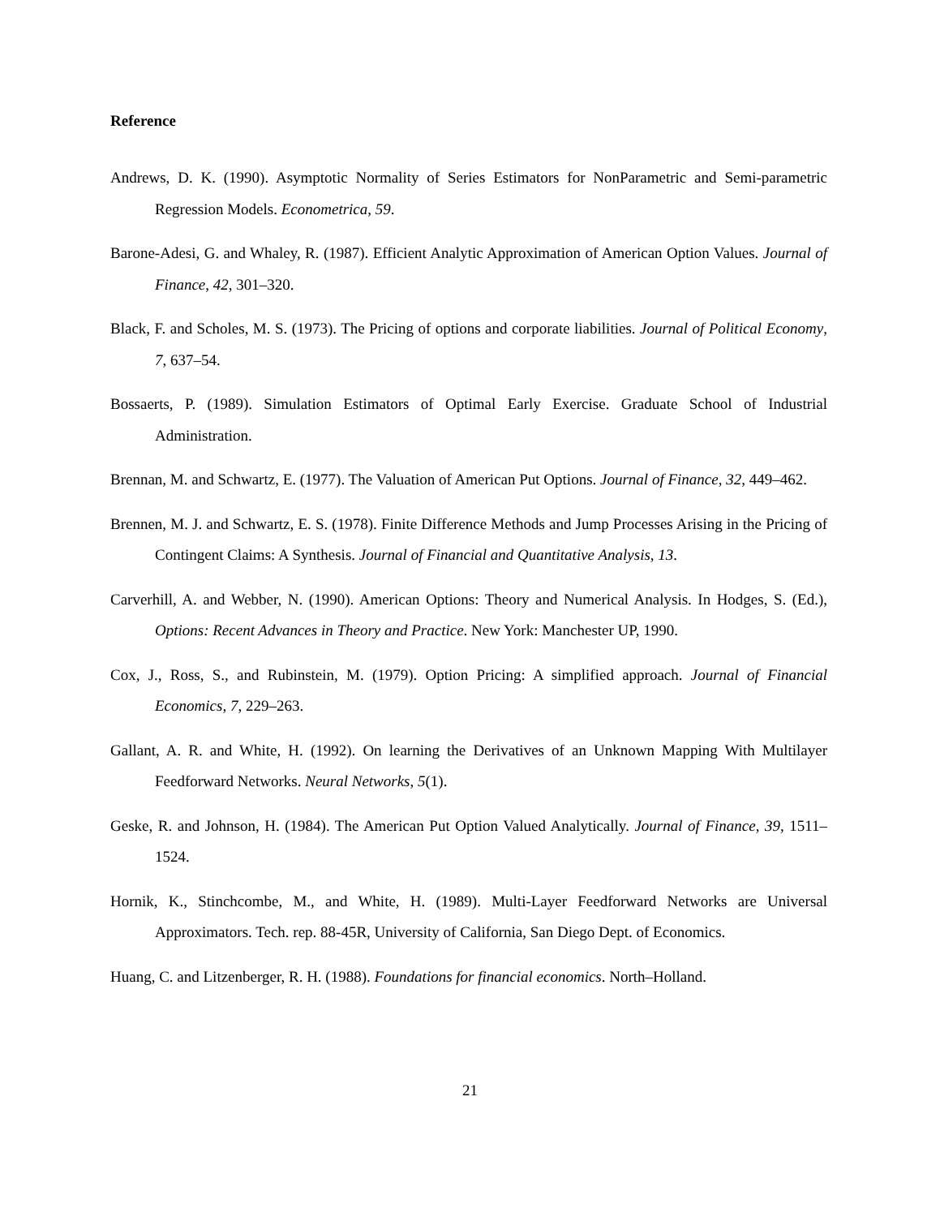Reference
Andrews, D. K. (1990). Asymptotic Normality of Series Estimators for NonParametric and Semi-parametric Regression Models. Econometrica, 59.
Barone-Adesi, G. and Whaley, R. (1987). Efficient Analytic Approximation of American Option Values. Journal of Finance, 42, 301–320.
Black, F. and Scholes, M. S. (1973). The Pricing of options and corporate liabilities. Journal of Political Economy, 7, 637–54.
Bossaerts, P. (1989). Simulation Estimators of Optimal Early Exercise. Graduate School of Industrial Administration.
Brennan, M. and Schwartz, E. (1977). The Valuation of American Put Options. Journal of Finance, 32, 449–462.
Brennen, M. J. and Schwartz, E. S. (1978). Finite Difference Methods and Jump Processes Arising in the Pricing of Contingent Claims: A Synthesis. Journal of Financial and Quantitative Analysis, 13.
Carverhill, A. and Webber, N. (1990). American Options: Theory and Numerical Analysis. In Hodges, S. (Ed.), Options: Recent Advances in Theory and Practice. New York: Manchester UP, 1990.
Cox, J., Ross, S., and Rubinstein, M. (1979). Option Pricing: A simplified approach. Journal of Financial Economics, 7, 229–263.
Gallant, A. R. and White, H. (1992). On learning the Derivatives of an Unknown Mapping With Multilayer Feedforward Networks. Neural Networks, 5(1).
Geske, R. and Johnson, H. (1984). The American Put Option Valued Analytically. Journal of Finance, 39, 1511–1524.
Hornik, K., Stinchcombe, M., and White, H. (1989). Multi-Layer Feedforward Networks are Universal Approximators. Tech. rep. 88-45R, University of California, San Diego Dept. of Economics.
Huang, C. and Litzenberger, R. H. (1988). Foundations for financial economics. North–Holland.
21